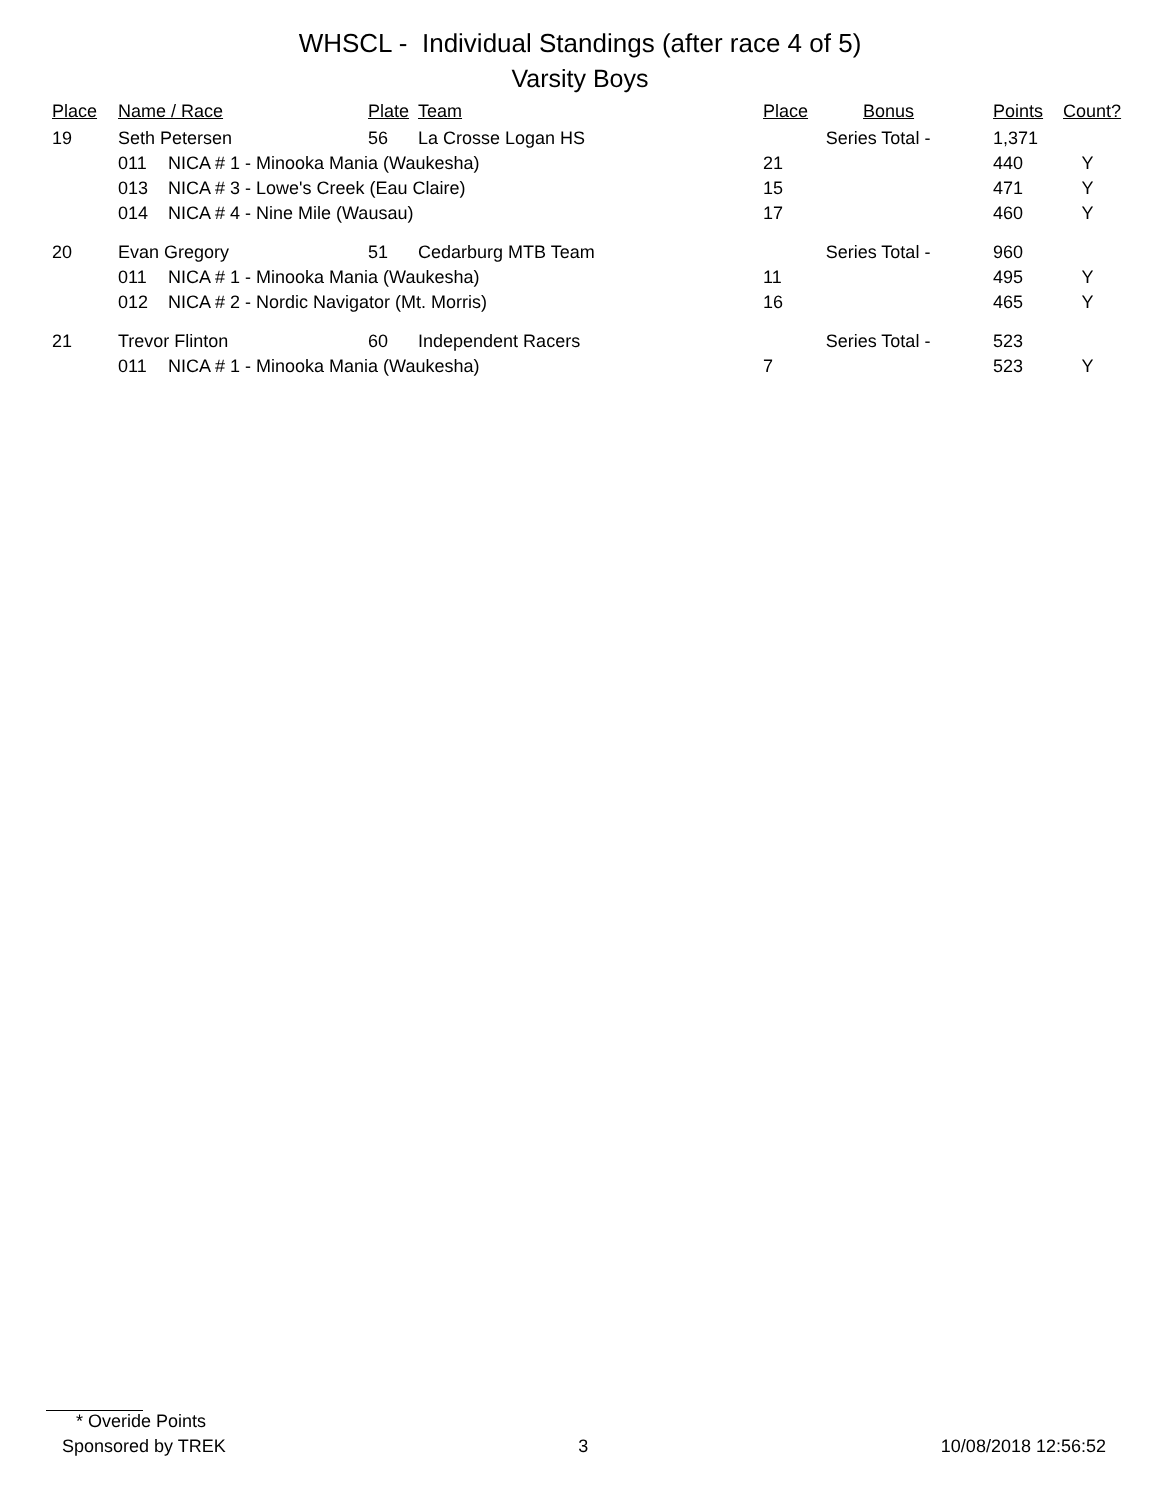WHSCL - Individual Standings (after race 4 of 5)
Varsity Boys
| Place | Name / Race | | Plate | Team | Place | Bonus | | Points | Count? |
| --- | --- | --- | --- | --- | --- | --- | --- | --- | --- |
| 19 | Seth Petersen | | 56 | La Crosse Logan HS | Series Total - | | | 1,371 | |
| | 011 | NICA # 1 - Minooka Mania (Waukesha) | | | 21 | | | 440 | Y |
| | 013 | NICA # 3 - Lowe's Creek (Eau Claire) | | | 15 | | | 471 | Y |
| | 014 | NICA # 4 - Nine Mile (Wausau) | | | 17 | | | 460 | Y |
| 20 | Evan Gregory | | 51 | Cedarburg MTB Team | Series Total - | | | 960 | |
| | 011 | NICA # 1 - Minooka Mania (Waukesha) | | | 11 | | | 495 | Y |
| | 012 | NICA # 2 - Nordic Navigator (Mt. Morris) | | | 16 | | | 465 | Y |
| 21 | Trevor Flinton | | 60 | Independent Racers | Series Total - | | | 523 | |
| | 011 | NICA # 1 - Minooka Mania (Waukesha) | | | 7 | | | 523 | Y |
* Overide Points
Sponsored by TREK 3 10/08/2018 12:56:52